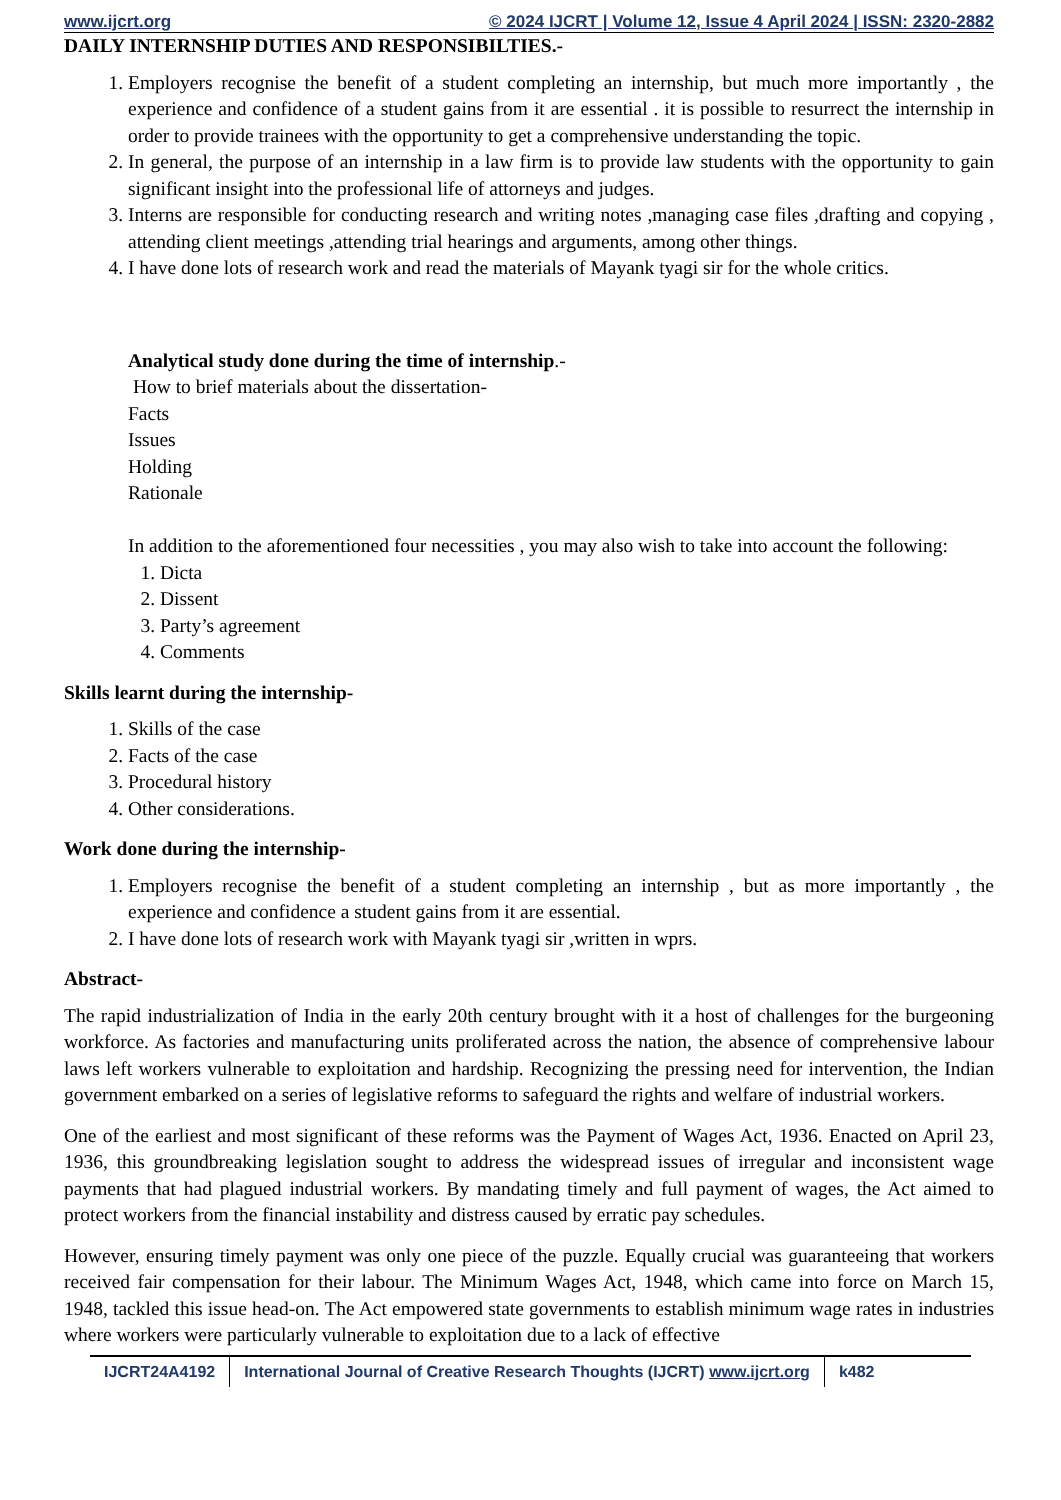www.ijcrt.org © 2024 IJCRT | Volume 12, Issue 4 April 2024 | ISSN: 2320-2882
DAILY INTERNSHIP DUTIES AND RESPONSIBILTIES.-
1. Employers recognise the benefit of a student completing an internship, but much more importantly , the experience and confidence of a student gains from it are essential . it is possible to resurrect the internship in order to provide trainees with the opportunity to get a comprehensive understanding the topic.
2. In general, the purpose of an internship in a law firm is to provide law students with the opportunity to gain significant insight into the professional life of attorneys and judges.
3. Interns are responsible for conducting research and writing notes ,managing case files ,drafting and copying , attending client meetings ,attending trial hearings and arguments, among other things.
4. I have done lots of research work and read the materials of Mayank tyagi sir for the whole critics.
Analytical study done during the time of internship.-
How to brief materials about the dissertation-
Facts
Issues
Holding
Rationale
In addition to the aforementioned four necessities , you may also wish to take into account the following:
1. Dicta
2. Dissent
3. Party’s agreement
4. Comments
Skills learnt during the internship-
1. Skills of the case
2. Facts of the case
3. Procedural history
4. Other considerations.
Work done during the internship-
1. Employers recognise the benefit of a student completing an internship , but as more importantly , the experience and confidence a student gains from it are essential.
2. I have done lots of research work with Mayank tyagi sir ,written in wprs.
Abstract-
The rapid industrialization of India in the early 20th century brought with it a host of challenges for the burgeoning workforce. As factories and manufacturing units proliferated across the nation, the absence of comprehensive labour laws left workers vulnerable to exploitation and hardship. Recognizing the pressing need for intervention, the Indian government embarked on a series of legislative reforms to safeguard the rights and welfare of industrial workers.
One of the earliest and most significant of these reforms was the Payment of Wages Act, 1936. Enacted on April 23, 1936, this groundbreaking legislation sought to address the widespread issues of irregular and inconsistent wage payments that had plagued industrial workers. By mandating timely and full payment of wages, the Act aimed to protect workers from the financial instability and distress caused by erratic pay schedules.
However, ensuring timely payment was only one piece of the puzzle. Equally crucial was guaranteeing that workers received fair compensation for their labour. The Minimum Wages Act, 1948, which came into force on March 15, 1948, tackled this issue head-on. The Act empowered state governments to establish minimum wage rates in industries where workers were particularly vulnerable to exploitation due to a lack of effective
IJCRT24A4192 International Journal of Creative Research Thoughts (IJCRT) www.ijcrt.org k482